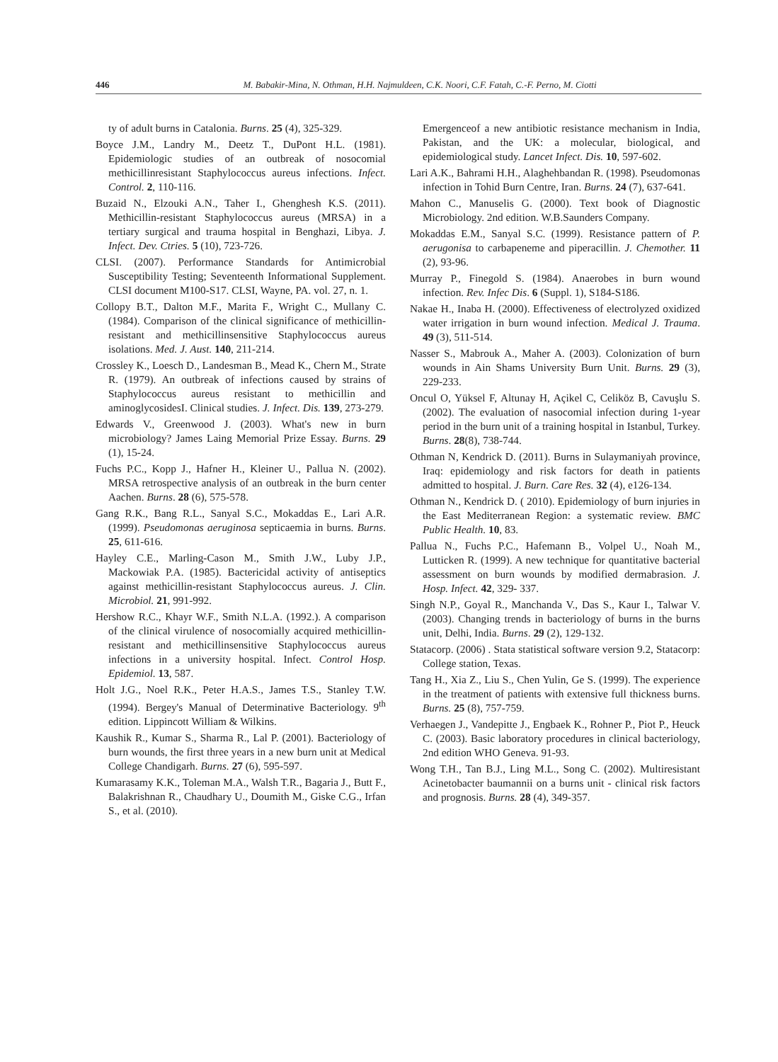446 M. Babakir-Mina, N. Othman, H.H. Najmuldeen, C.K. Noori, C.F. Fatah, C.-F. Perno, M. Ciotti
ty of adult burns in Catalonia. Burns. 25 (4), 325-329.
Boyce J.M., Landry M., Deetz T., DuPont H.L. (1981). Epidemiologic studies of an outbreak of nosocomial methicillinresistant Staphylococcus aureus infections. Infect. Control. 2, 110-116.
Buzaid N., Elzouki A.N., Taher I., Ghenghesh K.S. (2011). Methicillin-resistant Staphylococcus aureus (MRSA) in a tertiary surgical and trauma hospital in Benghazi, Libya. J. Infect. Dev. Ctries. 5 (10), 723-726.
CLSI. (2007). Performance Standards for Antimicrobial Susceptibility Testing; Seventeenth Informational Supplement. CLSI document M100-S17. CLSI, Wayne, PA. vol. 27, n. 1.
Collopy B.T., Dalton M.F., Marita F., Wright C., Mullany C. (1984). Comparison of the clinical significance of methicillin- resistant and methicillinsensitive Staphylococcus aureus isolations. Med. J. Aust. 140, 211-214.
Crossley K., Loesch D., Landesman B., Mead K., Chern M., Strate R. (1979). An outbreak of infections caused by strains of Staphylococcus aureus resistant to methicillin and aminoglycosidesI. Clinical studies. J. Infect. Dis. 139, 273-279.
Edwards V., Greenwood J. (2003). What's new in burn microbiology? James Laing Memorial Prize Essay. Burns. 29 (1), 15-24.
Fuchs P.C., Kopp J., Hafner H., Kleiner U., Pallua N. (2002). MRSA retrospective analysis of an outbreak in the burn center Aachen. Burns. 28 (6), 575-578.
Gang R.K., Bang R.L., Sanyal S.C., Mokaddas E., Lari A.R. (1999). Pseudomonas aeruginosa septicaemia in burns. Burns. 25, 611-616.
Hayley C.E., Marling-Cason M., Smith J.W., Luby J.P., Mackowiak P.A. (1985). Bactericidal activity of antiseptics against methicillin-resistant Staphylococcus aureus. J. Clin. Microbiol. 21, 991-992.
Hershow R.C., Khayr W.F., Smith N.L.A. (1992.). A comparison of the clinical virulence of nosocomially acquired methicillin-resistant and methicillinsensitive Staphylococcus aureus infections in a university hospital. Infect. Control Hosp. Epidemiol. 13, 587.
Holt J.G., Noel R.K., Peter H.A.S., James T.S., Stanley T.W. (1994). Bergey's Manual of Determinative Bacteriology. 9<sup>th</sup> edition. Lippincott William & Wilkins.
Kaushik R., Kumar S., Sharma R., Lal P. (2001). Bacteriology of burn wounds, the first three years in a new burn unit at Medical College Chandigarh. Burns. 27 (6), 595-597.
Kumarasamy K.K., Toleman M.A., Walsh T.R., Bagaria J., Butt F., Balakrishnan R., Chaudhary U., Doumith M., Giske C.G., Irfan S., et al. (2010).
Emergenceof a new antibiotic resistance mechanism in India, Pakistan, and the UK: a molecular, biological, and epidemiological study. Lancet Infect. Dis. 10, 597-602.
Lari A.K., Bahrami H.H., Alaghehbandan R. (1998). Pseudomonas infection in Tohid Burn Centre, Iran. Burns. 24 (7), 637-641.
Mahon C., Manuselis G. (2000). Text book of Diagnostic Microbiology. 2nd edition. W.B.Saunders Company.
Mokaddas E.M., Sanyal S.C. (1999). Resistance pattern of P. aerugonisa to carbapeneme and piperacillin. J. Chemother. 11 (2), 93-96.
Murray P., Finegold S. (1984). Anaerobes in burn wound infection. Rev. Infec Dis. 6 (Suppl. 1), S184-S186.
Nakae H., Inaba H. (2000). Effectiveness of electrolyzed oxidized water irrigation in burn wound infection. Medical J. Trauma. 49 (3), 511-514.
Nasser S., Mabrouk A., Maher A. (2003). Colonization of burn wounds in Ain Shams University Burn Unit. Burns. 29 (3), 229-233.
Oncul O, Yüksel F, Altunay H, Açikel C, Celiköz B, Cavuşlu S. (2002). The evaluation of nasocomial infection during 1-year period in the burn unit of a training hospital in Istanbul, Turkey. Burns. 28(8), 738-744.
Othman N, Kendrick D. (2011). Burns in Sulaymaniyah province, Iraq: epidemiology and risk factors for death in patients admitted to hospital. J. Burn. Care Res. 32 (4), e126-134.
Othman N., Kendrick D. ( 2010). Epidemiology of burn injuries in the East Mediterranean Region: a systematic review. BMC Public Health. 10, 83.
Pallua N., Fuchs P.C., Hafemann B., Volpel U., Noah M., Lutticken R. (1999). A new technique for quantitative bacterial assessment on burn wounds by modified dermabrasion. J. Hosp. Infect. 42, 329- 337.
Singh N.P., Goyal R., Manchanda V., Das S., Kaur I., Talwar V. (2003). Changing trends in bacteriology of burns in the burns unit, Delhi, India. Burns. 29 (2), 129-132.
Statacorp. (2006) . Stata statistical software version 9.2, Statacorp: College station, Texas.
Tang H., Xia Z., Liu S., Chen Yulin, Ge S. (1999). The experience in the treatment of patients with extensive full thickness burns. Burns. 25 (8), 757-759.
Verhaegen J., Vandepitte J., Engbaek K., Rohner P., Piot P., Heuck C. (2003). Basic laboratory procedures in clinical bacteriology, 2nd edition WHO Geneva. 91-93.
Wong T.H., Tan B.J., Ling M.L., Song C. (2002). Multiresistant Acinetobacter baumannii on a burns unit - clinical risk factors and prognosis. Burns. 28 (4), 349-357.